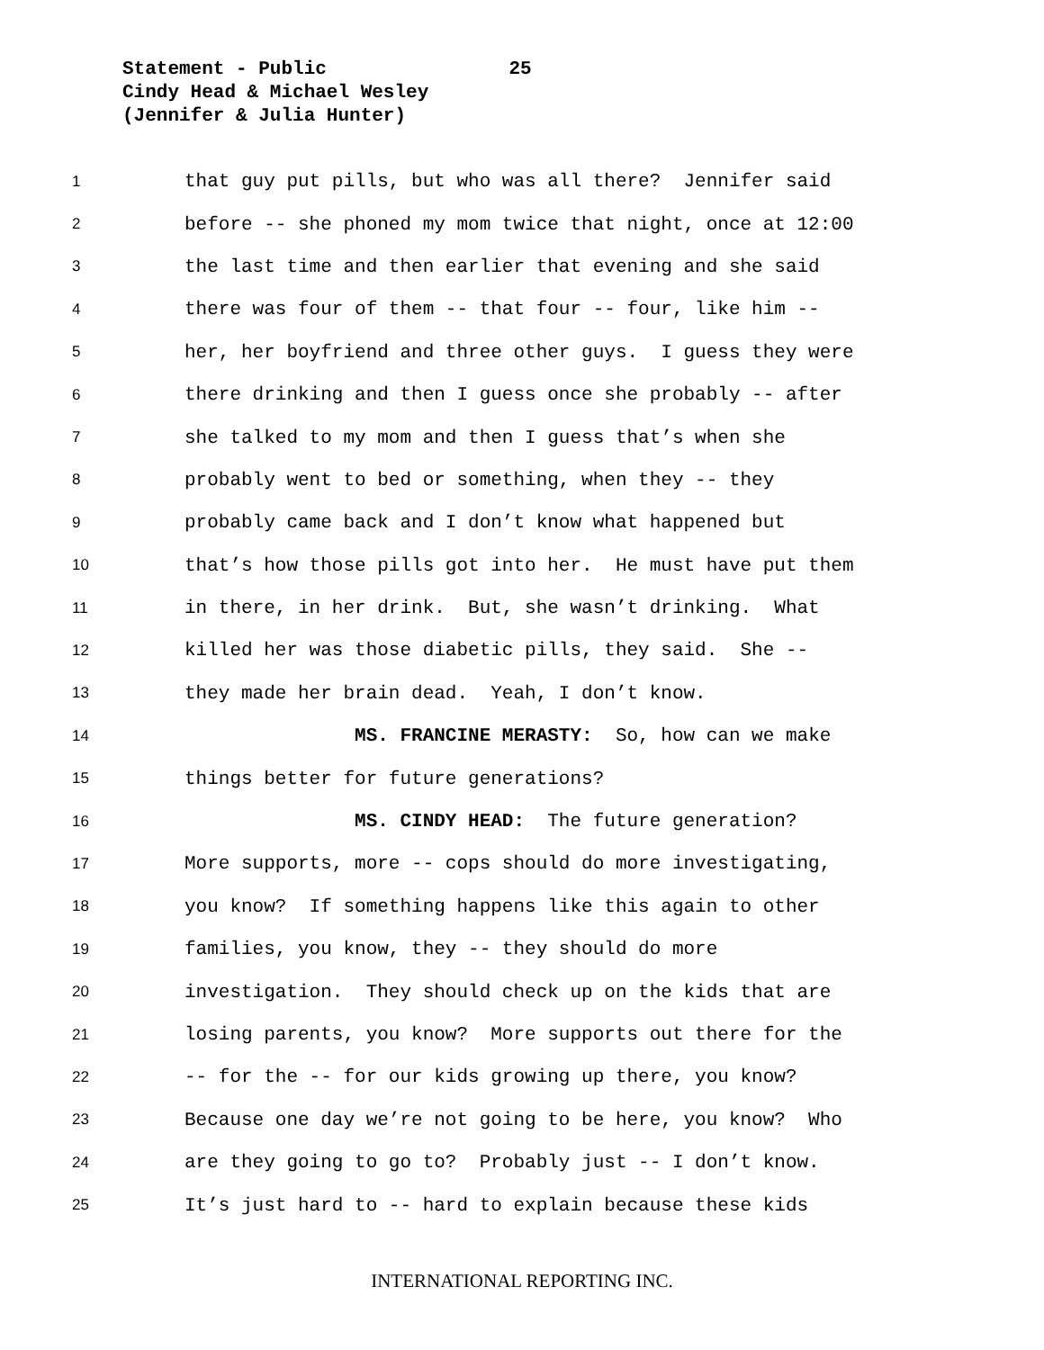Statement - Public 25
Cindy Head & Michael Wesley
(Jennifer & Julia Hunter)
1 that guy put pills, but who was all there? Jennifer said
2 before -- she phoned my mom twice that night, once at 12:00
3 the last time and then earlier that evening and she said
4 there was four of them -- that four -- four, like him --
5 her, her boyfriend and three other guys. I guess they were
6 there drinking and then I guess once she probably -- after
7 she talked to my mom and then I guess that’s when she
8 probably went to bed or something, when they -- they
9 probably came back and I don’t know what happened but
10 that’s how those pills got into her. He must have put them
11 in there, in her drink. But, she wasn’t drinking. What
12 killed her was those diabetic pills, they said. She --
13 they made her brain dead. Yeah, I don’t know.
14 MS. FRANCINE MERASTY: So, how can we make
15 things better for future generations?
16 MS. CINDY HEAD: The future generation?
17 More supports, more -- cops should do more investigating,
18 you know? If something happens like this again to other
19 families, you know, they -- they should do more
20 investigation. They should check up on the kids that are
21 losing parents, you know? More supports out there for the
22 -- for the -- for our kids growing up there, you know?
23 Because one day we’re not going to be here, you know? Who
24 are they going to go to? Probably just -- I don’t know.
25 It’s just hard to -- hard to explain because these kids
INTERNATIONAL REPORTING INC.